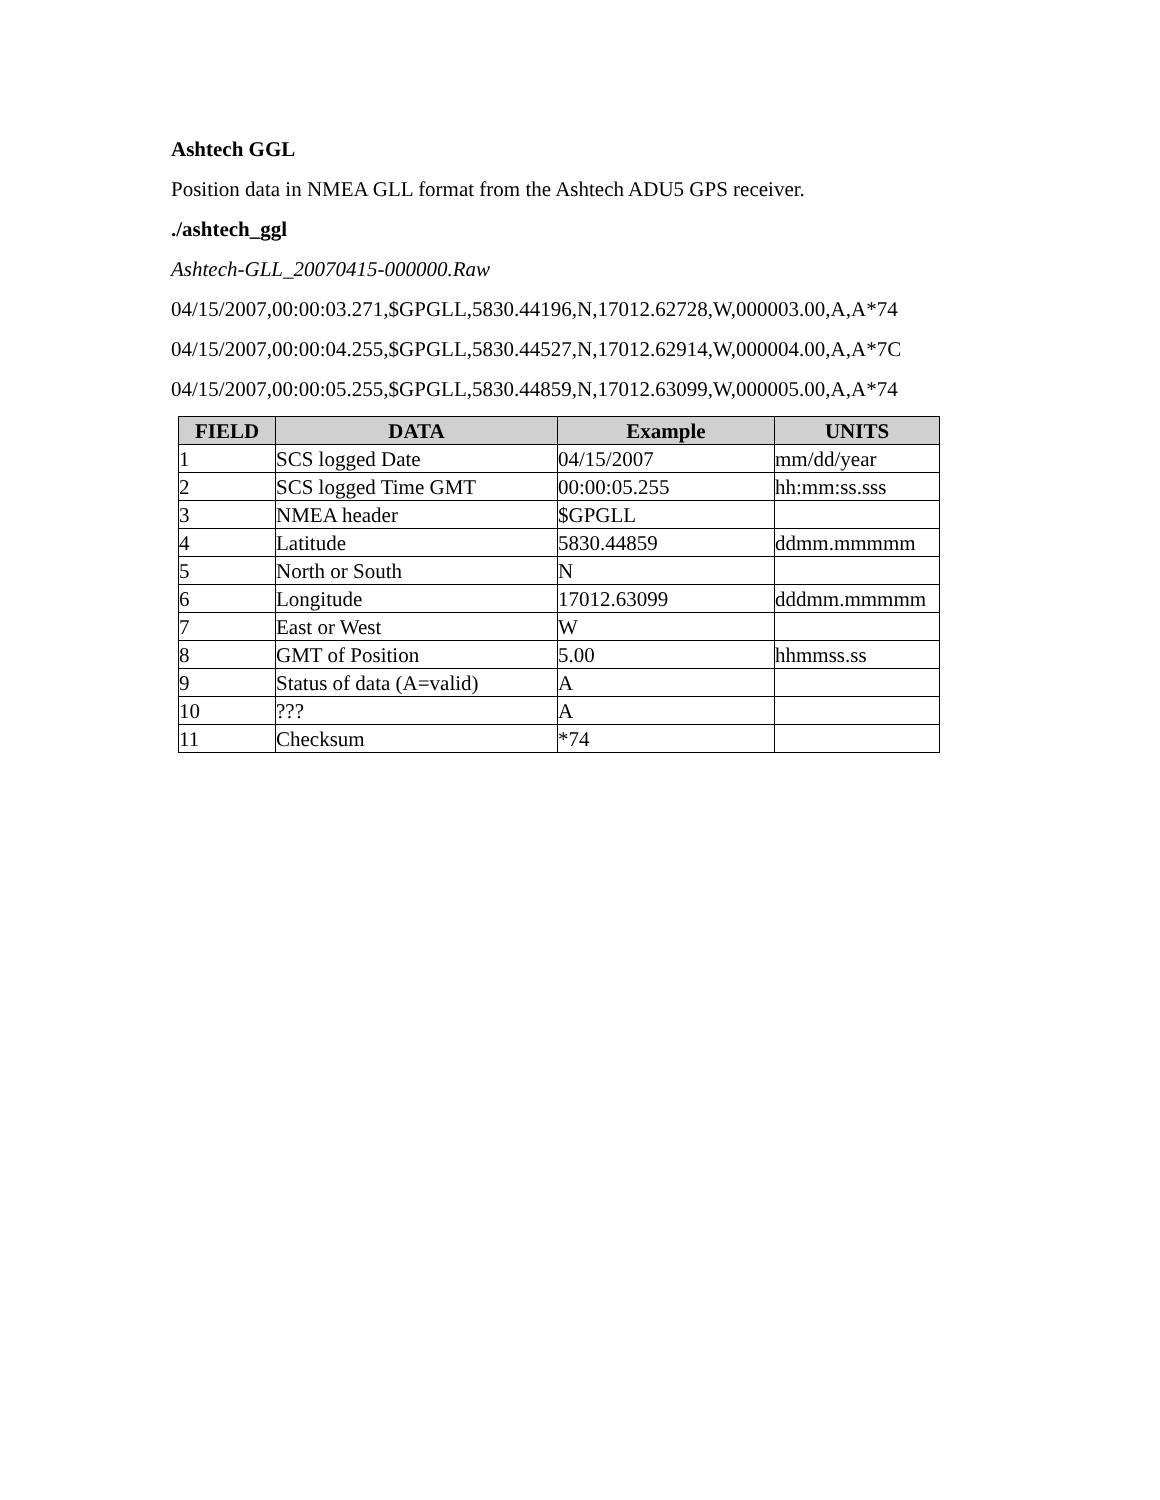Ashtech GGL
Position data in NMEA GLL format from the Ashtech ADU5 GPS receiver.
./ashtech_ggl
Ashtech-GLL_20070415-000000.Raw
04/15/2007,00:00:03.271,$GPGLL,5830.44196,N,17012.62728,W,000003.00,A,A*74
04/15/2007,00:00:04.255,$GPGLL,5830.44527,N,17012.62914,W,000004.00,A,A*7C
04/15/2007,00:00:05.255,$GPGLL,5830.44859,N,17012.63099,W,000005.00,A,A*74
| FIELD | DATA | Example | UNITS |
| --- | --- | --- | --- |
| 1 | SCS logged Date | 04/15/2007 | mm/dd/year |
| 2 | SCS logged Time GMT | 00:00:05.255 | hh:mm:ss.sss |
| 3 | NMEA header | $GPGLL | |
| 4 | Latitude | 5830.44859 | ddmm.mmmmm |
| 5 | North or South | N | |
| 6 | Longitude | 17012.63099 | dddmm.mmmmm |
| 7 | East or West | W | |
| 8 | GMT of Position | 5.00 | hhmmss.ss |
| 9 | Status of data (A=valid) | A | |
| 10 | ??? | A | |
| 11 | Checksum | *74 | |